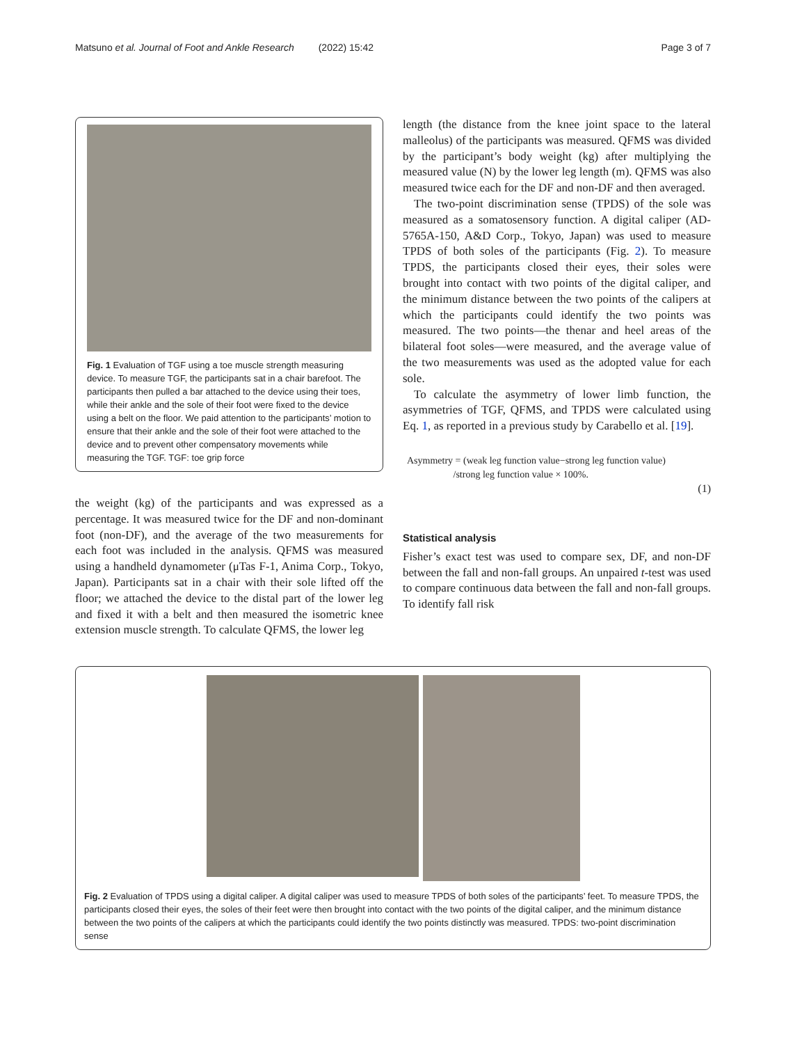Matsuno et al. Journal of Foot and Ankle Research (2022) 15:42 Page 3 of 7
Fig. 1 Evaluation of TGF using a toe muscle strength measuring device. To measure TGF, the participants sat in a chair barefoot. The participants then pulled a bar attached to the device using their toes, while their ankle and the sole of their foot were fixed to the device using a belt on the floor. We paid attention to the participants’ motion to ensure that their ankle and the sole of their foot were attached to the device and to prevent other compensatory movements while measuring the TGF. TGF: toe grip force
the weight (kg) of the participants and was expressed as a percentage. It was measured twice for the DF and non-dominant foot (non-DF), and the average of the two measurements for each foot was included in the analysis. QFMS was measured using a handheld dynamometer (μTas F-1, Anima Corp., Tokyo, Japan). Participants sat in a chair with their sole lifted off the floor; we attached the device to the distal part of the lower leg and fixed it with a belt and then measured the isometric knee extension muscle strength. To calculate QFMS, the lower leg
length (the distance from the knee joint space to the lateral malleolus) of the participants was measured. QFMS was divided by the participant’s body weight (kg) after multiplying the measured value (N) by the lower leg length (m). QFMS was also measured twice each for the DF and non-DF and then averaged.
The two-point discrimination sense (TPDS) of the sole was measured as a somatosensory function. A digital caliper (AD-5765A-150, A&D Corp., Tokyo, Japan) was used to measure TPDS of both soles of the participants (Fig. 2). To measure TPDS, the participants closed their eyes, their soles were brought into contact with two points of the digital caliper, and the minimum distance between the two points of the calipers at which the participants could identify the two points was measured. The two points—the thenar and heel areas of the bilateral foot soles—were measured, and the average value of the two measurements was used as the adopted value for each sole.
To calculate the asymmetry of lower limb function, the asymmetries of TGF, QFMS, and TPDS were calculated using Eq. 1, as reported in a previous study by Carabello et al. [19].
Asymmetry = (weak leg function value−strong leg function value)
/strong leg function value × 100%.
(1)
Statistical analysis
Fisher’s exact test was used to compare sex, DF, and non-DF between the fall and non-fall groups. An unpaired t-test was used to compare continuous data between the fall and non-fall groups. To identify fall risk
Fig. 2 Evaluation of TPDS using a digital caliper. A digital caliper was used to measure TPDS of both soles of the participants’ feet. To measure TPDS, the participants closed their eyes, the soles of their feet were then brought into contact with the two points of the digital caliper, and the minimum distance between the two points of the calipers at which the participants could identify the two points distinctly was measured. TPDS: two-point discrimination sense